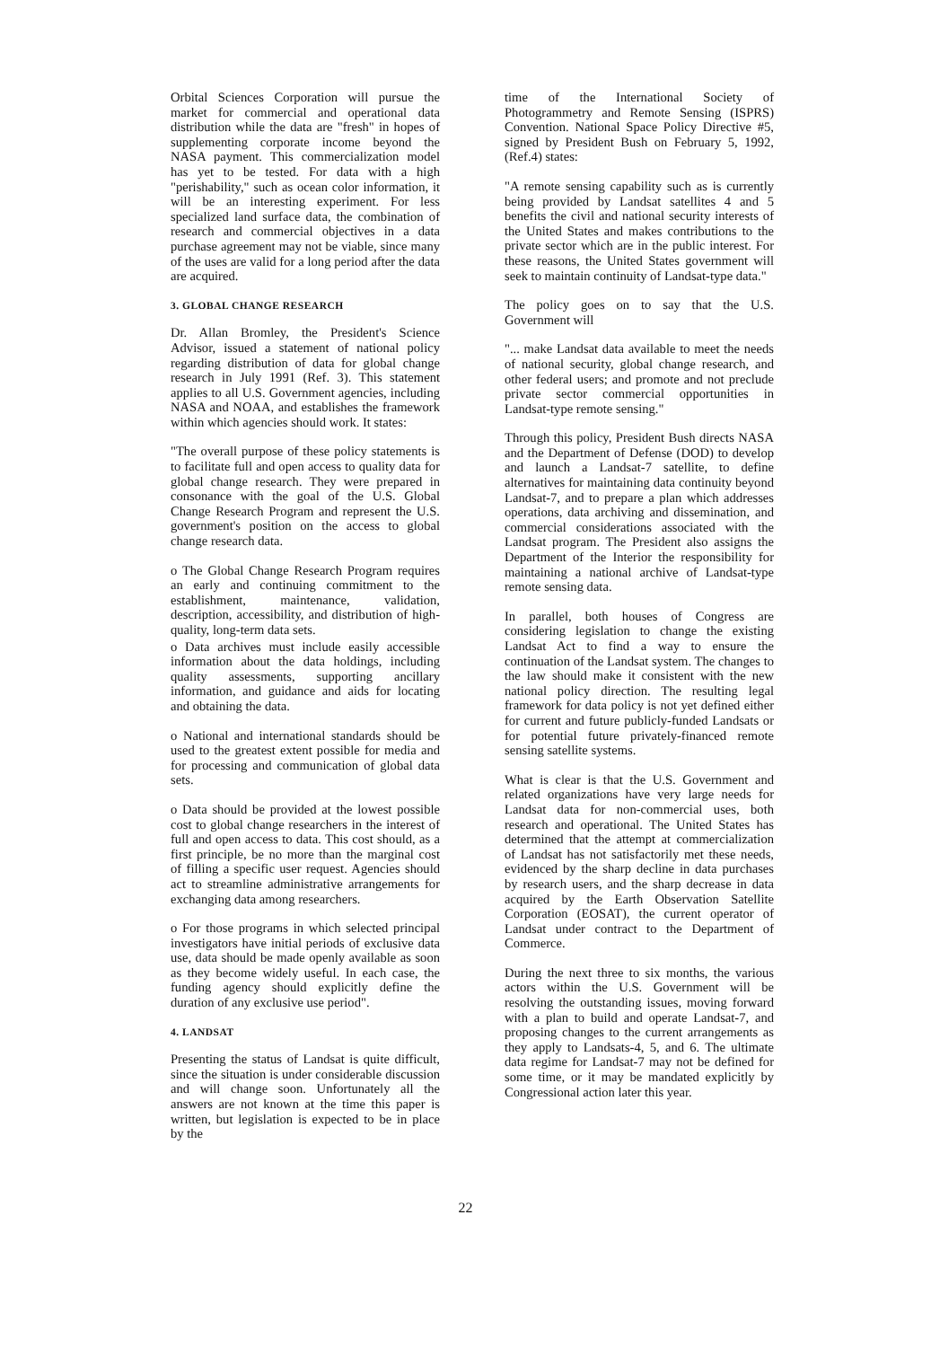Orbital Sciences Corporation will pursue the market for commercial and operational data distribution while the data are "fresh" in hopes of supplementing corporate income beyond the NASA payment. This commercialization model has yet to be tested. For data with a high "perishability," such as ocean color information, it will be an interesting experiment. For less specialized land surface data, the combination of research and commercial objectives in a data purchase agreement may not be viable, since many of the uses are valid for a long period after the data are acquired.
3. GLOBAL CHANGE RESEARCH
Dr. Allan Bromley, the President's Science Advisor, issued a statement of national policy regarding distribution of data for global change research in July 1991 (Ref. 3). This statement applies to all U.S. Government agencies, including NASA and NOAA, and establishes the framework within which agencies should work. It states:
"The overall purpose of these policy statements is to facilitate full and open access to quality data for global change research. They were prepared in consonance with the goal of the U.S. Global Change Research Program and represent the U.S. government's position on the access to global change research data.
o The Global Change Research Program requires an early and continuing commitment to the establishment, maintenance, validation, description, accessibility, and distribution of high-quality, long-term data sets.
o Data archives must include easily accessible information about the data holdings, including quality assessments, supporting ancillary information, and guidance and aids for locating and obtaining the data.
o National and international standards should be used to the greatest extent possible for media and for processing and communication of global data sets.
o Data should be provided at the lowest possible cost to global change researchers in the interest of full and open access to data. This cost should, as a first principle, be no more than the marginal cost of filling a specific user request. Agencies should act to streamline administrative arrangements for exchanging data among researchers.
o For those programs in which selected principal investigators have initial periods of exclusive data use, data should be made openly available as soon as they become widely useful. In each case, the funding agency should explicitly define the duration of any exclusive use period".
4. LANDSAT
Presenting the status of Landsat is quite difficult, since the situation is under considerable discussion and will change soon. Unfortunately all the answers are not known at the time this paper is written, but legislation is expected to be in place by the
time of the International Society of Photogrammetry and Remote Sensing (ISPRS) Convention. National Space Policy Directive #5, signed by President Bush on February 5, 1992, (Ref.4) states:
"A remote sensing capability such as is currently being provided by Landsat satellites 4 and 5 benefits the civil and national security interests of the United States and makes contributions to the private sector which are in the public interest. For these reasons, the United States government will seek to maintain continuity of Landsat-type data."
The policy goes on to say that the U.S. Government will
"... make Landsat data available to meet the needs of national security, global change research, and other federal users; and promote and not preclude private sector commercial opportunities in Landsat-type remote sensing."
Through this policy, President Bush directs NASA and the Department of Defense (DOD) to develop and launch a Landsat-7 satellite, to define alternatives for maintaining data continuity beyond Landsat-7, and to prepare a plan which addresses operations, data archiving and dissemination, and commercial considerations associated with the Landsat program. The President also assigns the Department of the Interior the responsibility for maintaining a national archive of Landsat-type remote sensing data.
In parallel, both houses of Congress are considering legislation to change the existing Landsat Act to find a way to ensure the continuation of the Landsat system. The changes to the law should make it consistent with the new national policy direction. The resulting legal framework for data policy is not yet defined either for current and future publicly-funded Landsats or for potential future privately-financed remote sensing satellite systems.
What is clear is that the U.S. Government and related organizations have very large needs for Landsat data for non-commercial uses, both research and operational. The United States has determined that the attempt at commercialization of Landsat has not satisfactorily met these needs, evidenced by the sharp decline in data purchases by research users, and the sharp decrease in data acquired by the Earth Observation Satellite Corporation (EOSAT), the current operator of Landsat under contract to the Department of Commerce.
During the next three to six months, the various actors within the U.S. Government will be resolving the outstanding issues, moving forward with a plan to build and operate Landsat-7, and proposing changes to the current arrangements as they apply to Landsats-4, 5, and 6. The ultimate data regime for Landsat-7 may not be defined for some time, or it may be mandated explicitly by Congressional action later this year.
22